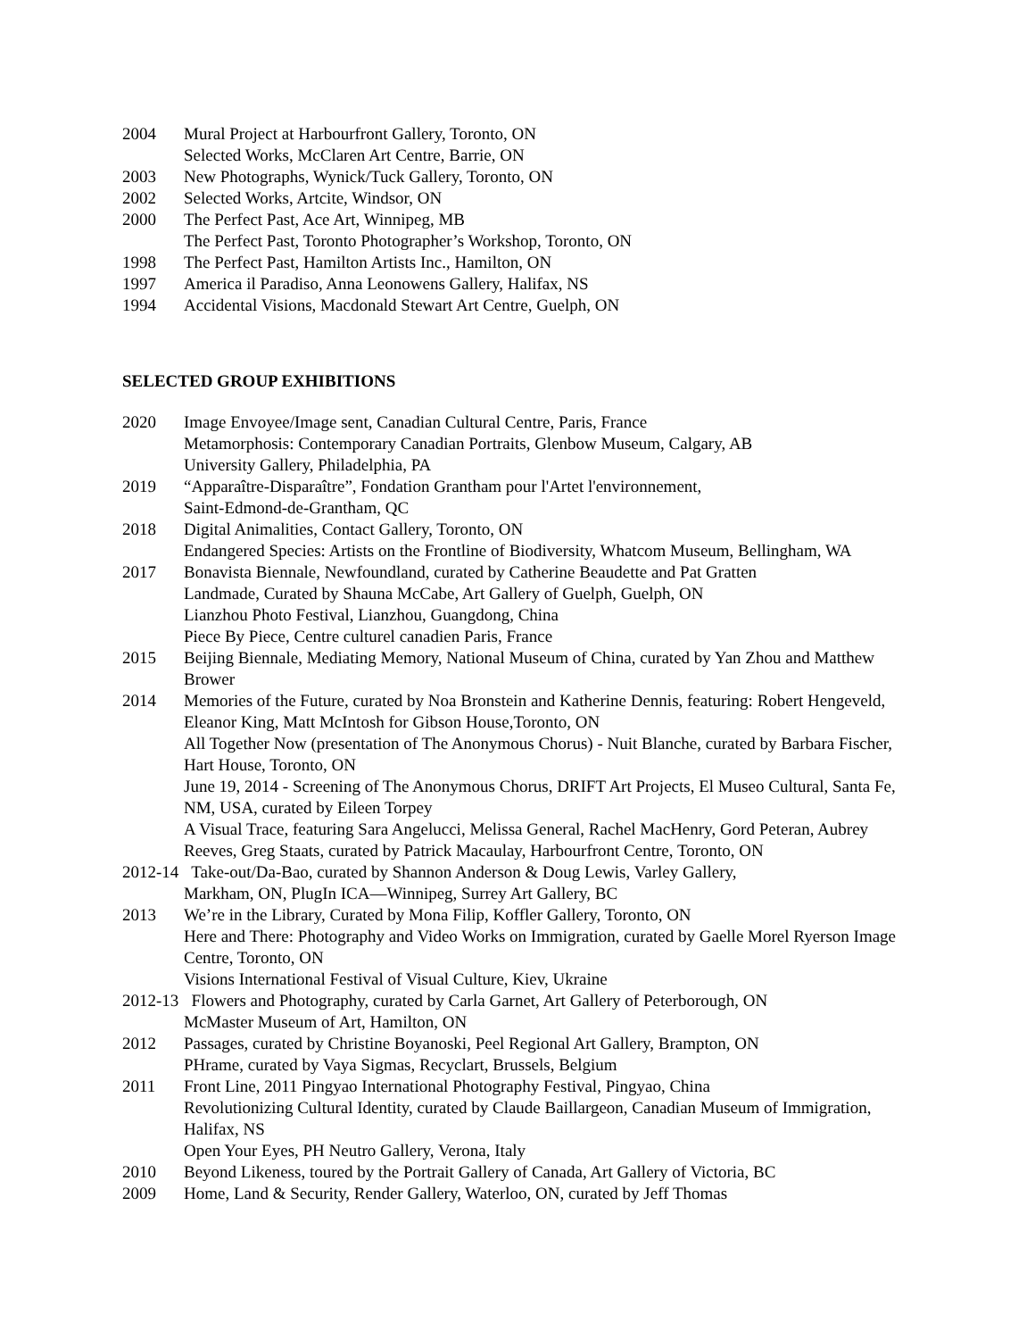2004 Mural Project at Harbourfront Gallery, Toronto, ON
Selected Works, McClaren Art Centre, Barrie, ON
2003 New Photographs, Wynick/Tuck Gallery, Toronto, ON
2002 Selected Works, Artcite, Windsor, ON
2000 The Perfect Past, Ace Art, Winnipeg, MB
The Perfect Past, Toronto Photographer’s Workshop, Toronto, ON
1998 The Perfect Past, Hamilton Artists Inc., Hamilton, ON
1997 America il Paradiso, Anna Leonowens Gallery, Halifax, NS
1994 Accidental Visions, Macdonald Stewart Art Centre, Guelph, ON
SELECTED GROUP EXHIBITIONS
2020 Image Envoyee/Image sent, Canadian Cultural Centre, Paris, France
Metamorphosis: Contemporary Canadian Portraits, Glenbow Museum, Calgary, AB
University Gallery, Philadelphia, PA
2019 “Apparaître-Disparaître”, Fondation Grantham pour l'Artet l'environnement,
Saint-Edmond-de-Grantham, QC
2018 Digital Animalities, Contact Gallery, Toronto, ON
Endangered Species: Artists on the Frontline of Biodiversity, Whatcom Museum, Bellingham, WA
2017 Bonavista Biennale, Newfoundland, curated by Catherine Beaudette and Pat Gratten
Landmade, Curated by Shauna McCabe, Art Gallery of Guelph, Guelph, ON
Lianzhou Photo Festival, Lianzhou, Guangdong, China
Piece By Piece, Centre culturel canadien Paris, France
2015 Beijing Biennale, Mediating Memory, National Museum of China, curated by Yan Zhou and Matthew Brower
2014 Memories of the Future, curated by Noa Bronstein and Katherine Dennis, featuring: Robert Hengeveld, Eleanor King, Matt McIntosh for Gibson House,Toronto, ON
All Together Now (presentation of The Anonymous Chorus) - Nuit Blanche, curated by Barbara Fischer, Hart House, Toronto, ON
June 19, 2014 - Screening of The Anonymous Chorus, DRIFT Art Projects, El Museo Cultural, Santa Fe, NM, USA, curated by Eileen Torpey
A Visual Trace, featuring Sara Angelucci, Melissa General, Rachel MacHenry, Gord Peteran, Aubrey Reeves, Greg Staats, curated by Patrick Macaulay, Harbourfront Centre, Toronto, ON
2012-14 Take-out/Da-Bao, curated by Shannon Anderson & Doug Lewis, Varley Gallery,
Markham, ON, PlugIn ICA—Winnipeg, Surrey Art Gallery, BC
2013 We’re in the Library, Curated by Mona Filip, Koffler Gallery, Toronto, ON
Here and There: Photography and Video Works on Immigration, curated by Gaelle Morel Ryerson Image Centre, Toronto, ON
Visions International Festival of Visual Culture, Kiev, Ukraine
2012-13 Flowers and Photography, curated by Carla Garnet, Art Gallery of Peterborough, ON
McMaster Museum of Art, Hamilton, ON
2012 Passages, curated by Christine Boyanoski, Peel Regional Art Gallery, Brampton, ON
PHrame, curated by Vaya Sigmas, Recyclart, Brussels, Belgium
2011 Front Line, 2011 Pingyao International Photography Festival, Pingyao, China
Revolutionizing Cultural Identity, curated by Claude Baillargeon, Canadian Museum of Immigration, Halifax, NS
Open Your Eyes, PH Neutro Gallery, Verona, Italy
2010 Beyond Likeness, toured by the Portrait Gallery of Canada, Art Gallery of Victoria, BC
2009 Home, Land & Security, Render Gallery, Waterloo, ON, curated by Jeff Thomas